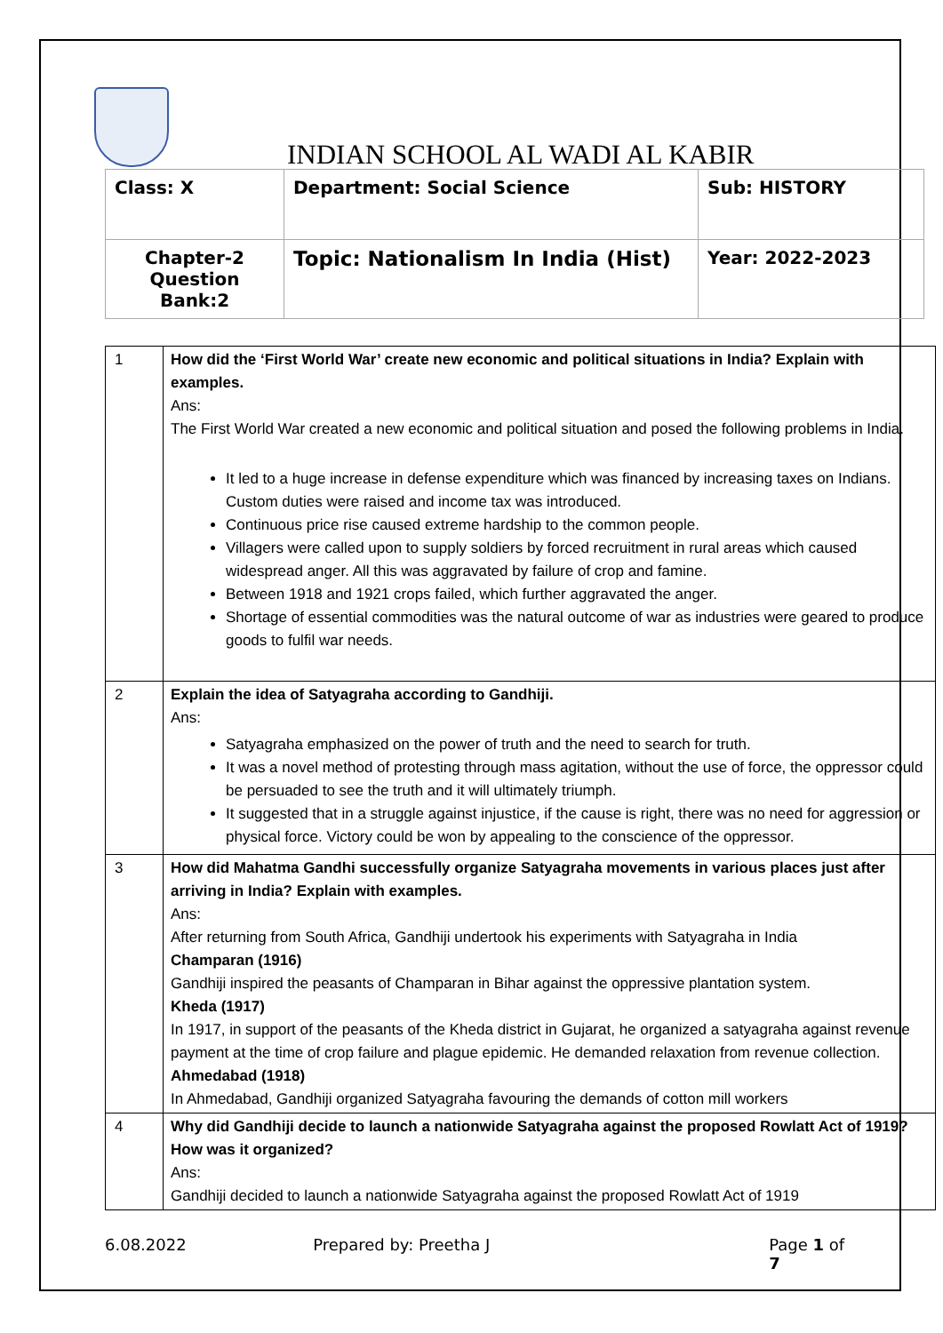INDIAN SCHOOL AL WADI AL KABIR
| Class: X | Department: Social Science | Sub: HISTORY |
| Chapter-2 Question Bank:2 | Topic: Nationalism In India (Hist) | Year: 2022-2023 |
| 1 | How did the ‘First World War’ create new economic and political situations in India? Explain with examples. Ans: The First World War created a new economic and political situation and posed the following problems in India. It led to a huge increase in defense expenditure which was financed by increasing taxes on Indians. Custom duties were raised and income tax was introduced. Continuous price rise caused extreme hardship to the common people. Villagers were called upon to supply soldiers by forced recruitment in rural areas which caused widespread anger. All this was aggravated by failure of crop and famine. Between 1918 and 1921 crops failed, which further aggravated the anger. Shortage of essential commodities was the natural outcome of war as industries were geared to produce goods to fulfil war needs. |
| 2 | Explain the idea of Satyagraha according to Gandhiji. Ans: Satyagraha emphasized on the power of truth and the need to search for truth. It was a novel method of protesting through mass agitation, without the use of force, the oppressor could be persuaded to see the truth and it will ultimately triumph. It suggested that in a struggle against injustice, if the cause is right, there was no need for aggression or physical force. Victory could be won by appealing to the conscience of the oppressor. |
| 3 | How did Mahatma Gandhi successfully organize Satyagraha movements in various places just after arriving in India? Explain with examples. Ans: After returning from South Africa, Gandhiji undertook his experiments with Satyagraha in India Champaran (1916) Gandhiji inspired the peasants of Champaran in Bihar against the oppressive plantation system. Kheda (1917) In 1917, in support of the peasants of the Kheda district in Gujarat, he organized a satyagraha against revenue payment at the time of crop failure and plague epidemic. He demanded relaxation from revenue collection. Ahmedabad (1918) In Ahmedabad, Gandhiji organized Satyagraha favouring the demands of cotton mill workers |
| 4 | Why did Gandhiji decide to launch a nationwide Satyagraha against the proposed Rowlatt Act of 1919? How was it organized? Ans: Gandhiji decided to launch a nationwide Satyagraha against the proposed Rowlatt Act of 1919 |
6.08.2022 Prepared by: Preetha J Page 1 of 7